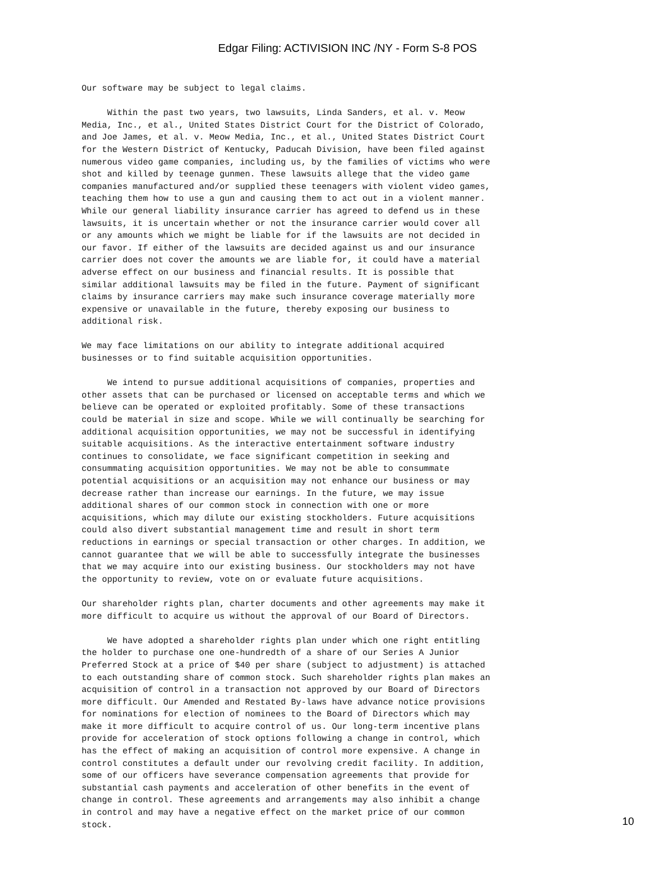Edgar Filing: ACTIVISION INC /NY - Form S-8 POS
Our software may be subject to legal claims.

     Within the past two years, two lawsuits, Linda Sanders, et al. v. Meow
Media, Inc., et al., United States District Court for the District of Colorado,
and Joe James, et al. v. Meow Media, Inc., et al., United States District Court
for the Western District of Kentucky, Paducah Division, have been filed against
numerous video game companies, including us, by the families of victims who were
shot and killed by teenage gunmen. These lawsuits allege that the video game
companies manufactured and/or supplied these teenagers with violent video games,
teaching them how to use a gun and causing them to act out in a violent manner.
While our general liability insurance carrier has agreed to defend us in these
lawsuits, it is uncertain whether or not the insurance carrier would cover all
or any amounts which we might be liable for if the lawsuits are not decided in
our favor. If either of the lawsuits are decided against us and our insurance
carrier does not cover the amounts we are liable for, it could have a material
adverse effect on our business and financial results. It is possible that
similar additional lawsuits may be filed in the future. Payment of significant
claims by insurance carriers may make such insurance coverage materially more
expensive or unavailable in the future, thereby exposing our business to
additional risk.

We may face limitations on our ability to integrate additional acquired
businesses or to find suitable acquisition opportunities.

     We intend to pursue additional acquisitions of companies, properties and
other assets that can be purchased or licensed on acceptable terms and which we
believe can be operated or exploited profitably. Some of these transactions
could be material in size and scope. While we will continually be searching for
additional acquisition opportunities, we may not be successful in identifying
suitable acquisitions. As the interactive entertainment software industry
continues to consolidate, we face significant competition in seeking and
consummating acquisition opportunities. We may not be able to consummate
potential acquisitions or an acquisition may not enhance our business or may
decrease rather than increase our earnings. In the future, we may issue
additional shares of our common stock in connection with one or more
acquisitions, which may dilute our existing stockholders. Future acquisitions
could also divert substantial management time and result in short term
reductions in earnings or special transaction or other charges. In addition, we
cannot guarantee that we will be able to successfully integrate the businesses
that we may acquire into our existing business. Our stockholders may not have
the opportunity to review, vote on or evaluate future acquisitions.

Our shareholder rights plan, charter documents and other agreements may make it
more difficult to acquire us without the approval of our Board of Directors.

     We have adopted a shareholder rights plan under which one right entitling
the holder to purchase one one-hundredth of a share of our Series A Junior
Preferred Stock at a price of $40 per share (subject to adjustment) is attached
to each outstanding share of common stock. Such shareholder rights plan makes an
acquisition of control in a transaction not approved by our Board of Directors
more difficult. Our Amended and Restated By-laws have advance notice provisions
for nominations for election of nominees to the Board of Directors which may
make it more difficult to acquire control of us. Our long-term incentive plans
provide for acceleration of stock options following a change in control, which
has the effect of making an acquisition of control more expensive. A change in
control constitutes a default under our revolving credit facility. In addition,
some of our officers have severance compensation agreements that provide for
substantial cash payments and acceleration of other benefits in the event of
change in control. These agreements and arrangements may also inhibit a change
in control and may have a negative effect on the market price of our common
stock.
10